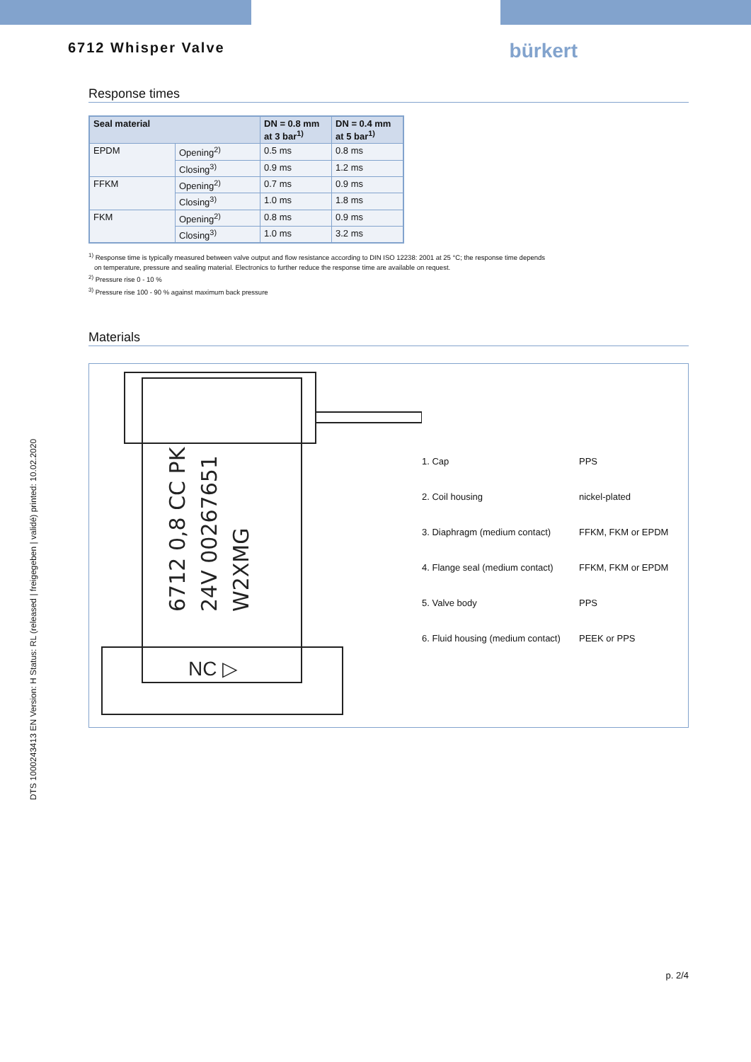DTS 1000243413 EN Version: H Status: RL (released | freigegeben | validé) printed: 10.02.2020
6712 Whisper Valve
bürkert
Response times
| Seal material | | DN = 0.8 mm at 3 bar<sup>1)</sup> | DN = 0.4 mm at 5 bar<sup>1)</sup> |
| --- | --- | --- | --- |
| EPDM | Opening<sup>2)</sup> | 0.5 ms | 0.8 ms |
| | Closing<sup>3)</sup> | 0.9 ms | 1.2 ms |
| FFKM | Opening<sup>2)</sup> | 0.7 ms | 0.9 ms |
| | Closing<sup>3)</sup> | 1.0 ms | 1.8 ms |
| FKM | Opening<sup>2)</sup> | 0.8 ms | 0.9 ms |
| | Closing<sup>3)</sup> | 1.0 ms | 3.2 ms |
<sup>1)</sup> Response time is typically measured between valve output and flow resistance according to DIN ISO 12238: 2001 at 25 °C; the response time depends
on temperature, pressure and sealing material. Electronics to further reduce the response time are available on request.
<sup>2)</sup> Pressure rise 0 - 10 %
<sup>3)</sup> Pressure rise 100 - 90 % against maximum back pressure
Materials
6712 0,8 CC PK
24V 00267651
W2XMG
NC ▷
1. Cap PPS
2. Coil housing nickel-plated
3. Diaphragm (medium contact) FFKM, FKM or EPDM
4. Flange seal (medium contact) FFKM, FKM or EPDM
5. Valve body PPS
6. Fluid housing (medium contact) PEEK or PPS
p. 2/4